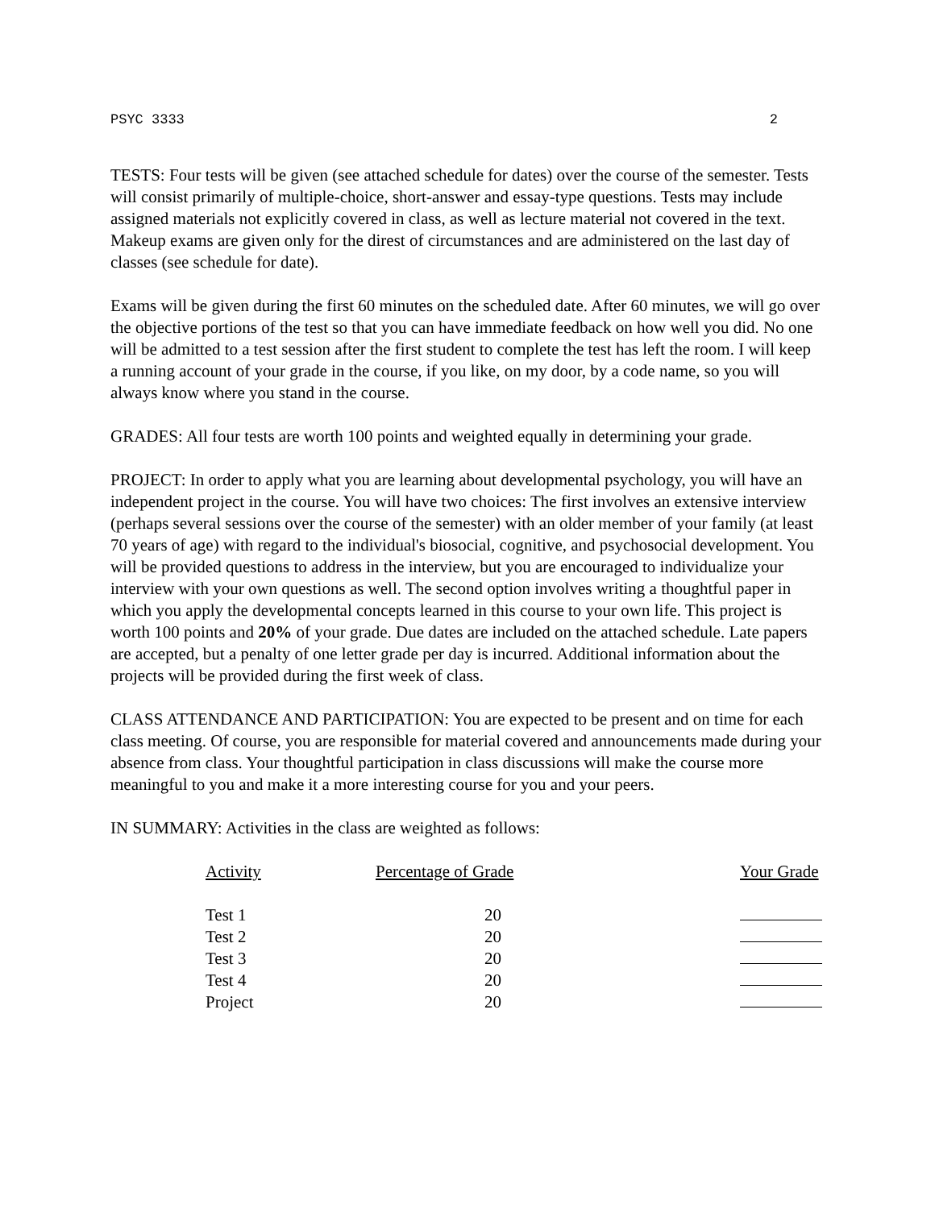PSYC 3333 2
TESTS: Four tests will be given (see attached schedule for dates) over the course of the semester. Tests will consist primarily of multiple-choice, short-answer and essay-type questions. Tests may include assigned materials not explicitly covered in class, as well as lecture material not covered in the text. Makeup exams are given only for the direst of circumstances and are administered on the last day of classes (see schedule for date).
Exams will be given during the first 60 minutes on the scheduled date. After 60 minutes, we will go over the objective portions of the test so that you can have immediate feedback on how well you did. No one will be admitted to a test session after the first student to complete the test has left the room. I will keep a running account of your grade in the course, if you like, on my door, by a code name, so you will always know where you stand in the course.
GRADES: All four tests are worth 100 points and weighted equally in determining your grade.
PROJECT: In order to apply what you are learning about developmental psychology, you will have an independent project in the course. You will have two choices: The first involves an extensive interview (perhaps several sessions over the course of the semester) with an older member of your family (at least 70 years of age) with regard to the individual's biosocial, cognitive, and psychosocial development. You will be provided questions to address in the interview, but you are encouraged to individualize your interview with your own questions as well. The second option involves writing a thoughtful paper in which you apply the developmental concepts learned in this course to your own life. This project is worth 100 points and 20% of your grade. Due dates are included on the attached schedule. Late papers are accepted, but a penalty of one letter grade per day is incurred. Additional information about the projects will be provided during the first week of class.
CLASS ATTENDANCE AND PARTICIPATION: You are expected to be present and on time for each class meeting. Of course, you are responsible for material covered and announcements made during your absence from class. Your thoughtful participation in class discussions will make the course more meaningful to you and make it a more interesting course for you and your peers.
IN SUMMARY: Activities in the class are weighted as follows:
| Activity | Percentage of Grade | Your Grade |
| --- | --- | --- |
| Test 1 | 20 | |
| Test 2 | 20 | |
| Test 3 | 20 | |
| Test 4 | 20 | |
| Project | 20 | |